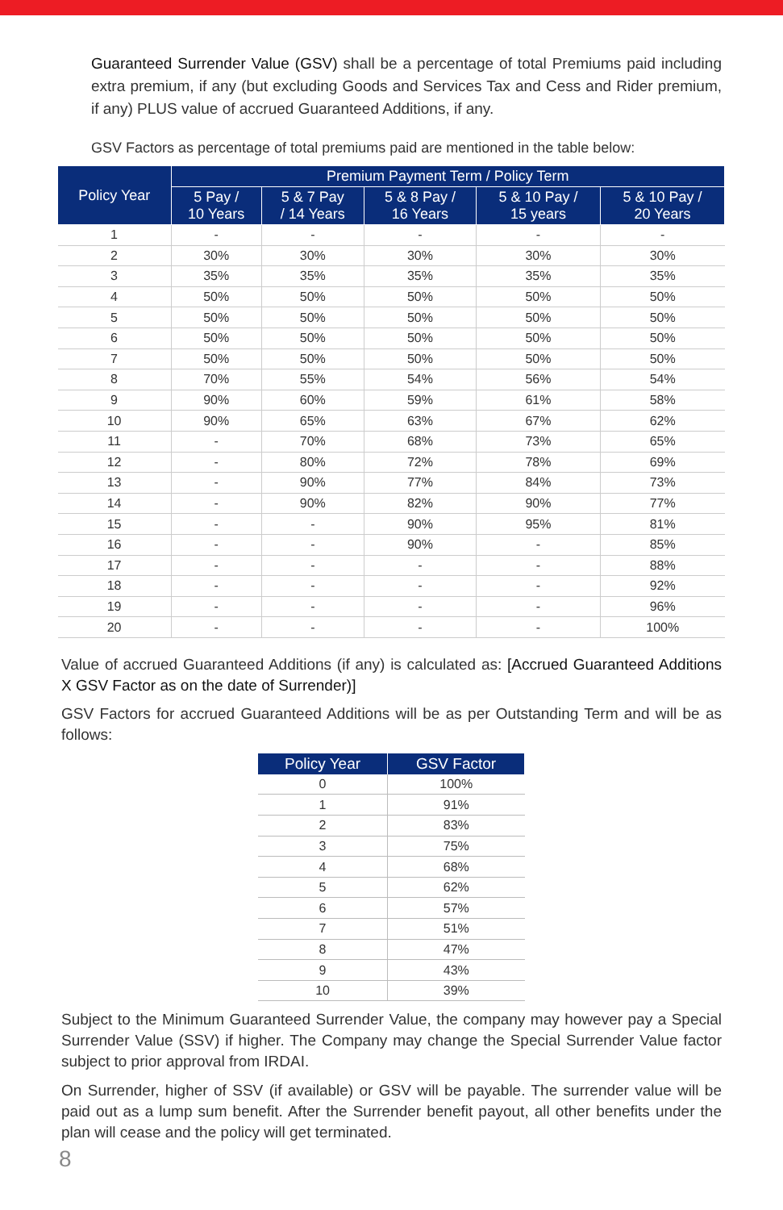Guaranteed Surrender Value (GSV) shall be a percentage of total Premiums paid including extra premium, if any (but excluding Goods and Services Tax and Cess and Rider premium, if any) PLUS value of accrued Guaranteed Additions, if any.
GSV Factors as percentage of total premiums paid are mentioned in the table below:
| Policy Year | Premium Payment Term / Policy Term | | | | |
| --- | --- | --- | --- | --- | --- |
| | 5 Pay / 10 Years | 5 & 7 Pay / 14 Years | 5 & 8 Pay / 16 Years | 5 & 10 Pay / 15 years | 5 & 10 Pay / 20 Years |
| 1 | - | - | - | - | - |
| 2 | 30% | 30% | 30% | 30% | 30% |
| 3 | 35% | 35% | 35% | 35% | 35% |
| 4 | 50% | 50% | 50% | 50% | 50% |
| 5 | 50% | 50% | 50% | 50% | 50% |
| 6 | 50% | 50% | 50% | 50% | 50% |
| 7 | 50% | 50% | 50% | 50% | 50% |
| 8 | 70% | 55% | 54% | 56% | 54% |
| 9 | 90% | 60% | 59% | 61% | 58% |
| 10 | 90% | 65% | 63% | 67% | 62% |
| 11 | - | 70% | 68% | 73% | 65% |
| 12 | - | 80% | 72% | 78% | 69% |
| 13 | - | 90% | 77% | 84% | 73% |
| 14 | - | 90% | 82% | 90% | 77% |
| 15 | - | - | 90% | 95% | 81% |
| 16 | - | - | 90% | - | 85% |
| 17 | - | - | - | - | 88% |
| 18 | - | - | - | - | 92% |
| 19 | - | - | - | - | 96% |
| 20 | - | - | - | - | 100% |
Value of accrued Guaranteed Additions (if any) is calculated as: [Accrued Guaranteed Additions X GSV Factor as on the date of Surrender)]
GSV Factors for accrued Guaranteed Additions will be as per Outstanding Term and will be as follows:
| Policy Year | GSV Factor |
| --- | --- |
| 0 | 100% |
| 1 | 91% |
| 2 | 83% |
| 3 | 75% |
| 4 | 68% |
| 5 | 62% |
| 6 | 57% |
| 7 | 51% |
| 8 | 47% |
| 9 | 43% |
| 10 | 39% |
Subject to the Minimum Guaranteed Surrender Value, the company may however pay a Special Surrender Value (SSV) if higher. The Company may change the Special Surrender Value factor subject to prior approval from IRDAI.
On Surrender, higher of SSV (if available) or GSV will be payable. The surrender value will be paid out as a lump sum benefit. After the Surrender benefit payout, all other benefits under the plan will cease and the policy will get terminated.
8